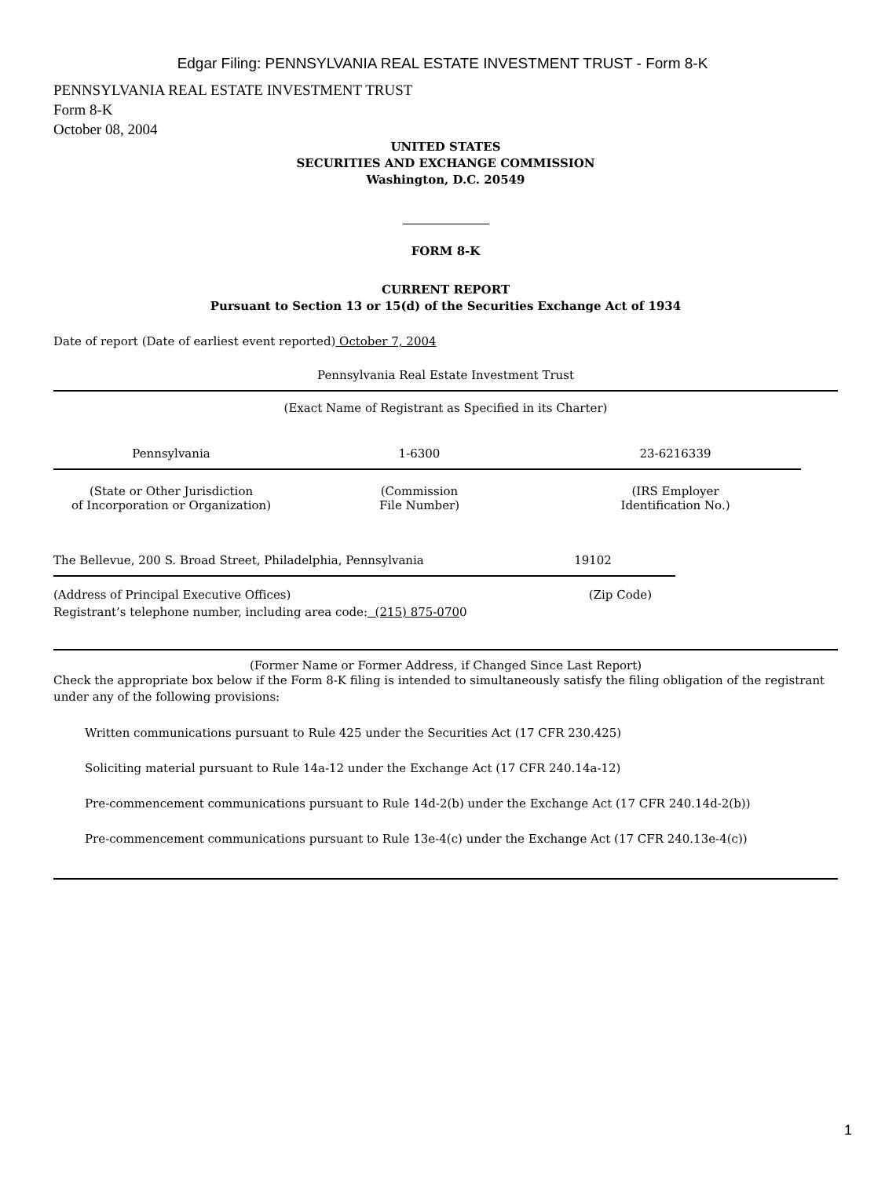Edgar Filing: PENNSYLVANIA REAL ESTATE INVESTMENT TRUST - Form 8-K
PENNSYLVANIA REAL ESTATE INVESTMENT TRUST
Form 8-K
October 08, 2004
UNITED STATES
SECURITIES AND EXCHANGE COMMISSION
Washington, D.C. 20549
FORM 8-K
CURRENT REPORT
Pursuant to Section 13 or 15(d) of the Securities Exchange Act of 1934
Date of report (Date of earliest event reported) October 7, 2004
Pennsylvania Real Estate Investment Trust
(Exact Name of Registrant as Specified in its Charter)
| Pennsylvania | 1-6300 | 23-6216339 |
| (State or Other Jurisdiction of Incorporation or Organization) | (Commission File Number) | (IRS Employer Identification No.) |
| The Bellevue, 200 S. Broad Street, Philadelphia, Pennsylvania | 19102 |
| (Address of Principal Executive Offices) | (Zip Code) |
Registrant’s telephone number, including area code: (215) 875-0700
(Former Name or Former Address, if Changed Since Last Report)
Check the appropriate box below if the Form 8-K filing is intended to simultaneously satisfy the filing obligation of the registrant under any of the following provisions:
Written communications pursuant to Rule 425 under the Securities Act (17 CFR 230.425)
Soliciting material pursuant to Rule 14a-12 under the Exchange Act (17 CFR 240.14a-12)
Pre-commencement communications pursuant to Rule 14d-2(b) under the Exchange Act (17 CFR 240.14d-2(b))
Pre-commencement communications pursuant to Rule 13e-4(c) under the Exchange Act (17 CFR 240.13e-4(c))
1